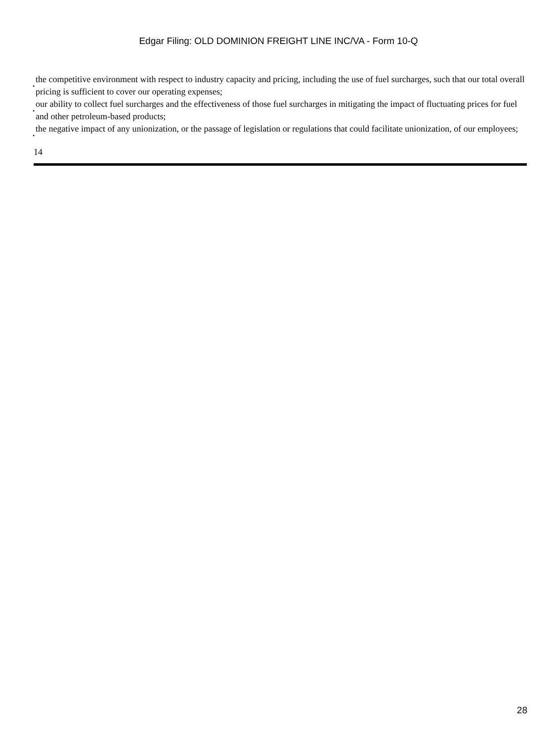Edgar Filing: OLD DOMINION FREIGHT LINE INC/VA - Form 10-Q
•
the competitive environment with respect to industry capacity and pricing, including the use of fuel surcharges, such that our total overall pricing is sufficient to cover our operating expenses;
•
our ability to collect fuel surcharges and the effectiveness of those fuel surcharges in mitigating the impact of fluctuating prices for fuel and other petroleum-based products;
•
the negative impact of any unionization, or the passage of legislation or regulations that could facilitate unionization, of our employees;
14
28